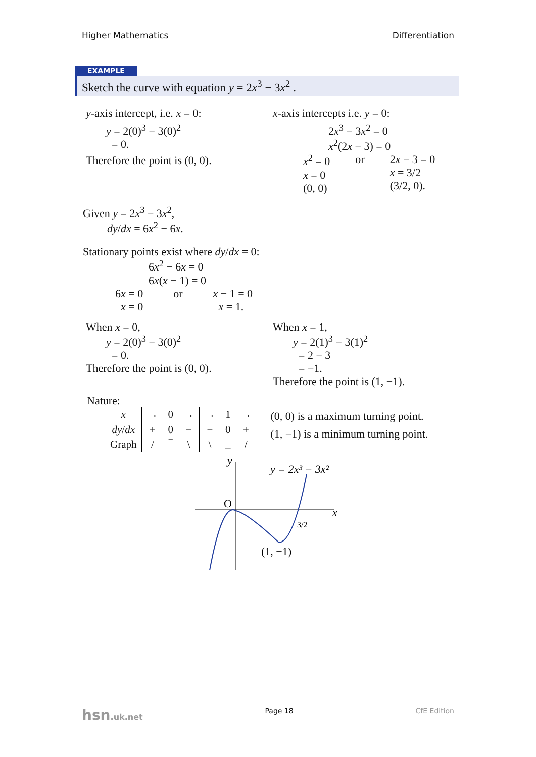Higher Mathematics Differentiation
EXAMPLE
Sketch the curve with equation y = 2x<sup>3</sup> − 3x<sup>2</sup> .
y-axis intercept, i.e. x = 0:
y = 2(0)<sup>3</sup> − 3(0)<sup>2</sup>
= 0.
Therefore the point is (0, 0).
x-axis intercepts i.e. y = 0:
2x<sup>3</sup> − 3x<sup>2</sup> = 0
x<sup>2</sup>(2x − 3) = 0
x<sup>2</sup> = 0
x = 0
(0, 0)
or 2x − 3 = 0
x = 3/2
(3/2, 0).
Given y = 2x<sup>3</sup> − 3x<sup>2</sup>,
dy/dx = 6x<sup>2</sup> − 6x.
Stationary points exist where dy/dx = 0:
6x<sup>2</sup> − 6x = 0
6x(x − 1) = 0
6x = 0
x = 0
or x − 1 = 0
x = 1.
When x = 0,
y = 2(0)<sup>3</sup> − 3(0)<sup>2</sup>
= 0.
Therefore the point is (0, 0).
When x = 1,
y = 2(1)<sup>3</sup> − 3(1)<sup>2</sup>
= 2 − 3
= −1.
Therefore the point is (1, −1).
Nature:
| x | → | 0 | → | → | 1 | → |
| dy / dx | + | 0 | − | − | 0 | + |
| Graph | / | ‾ | \ | \ | _ | / |
(0, 0) is a maximum turning point.
(1, −1) is a minimum turning point.
y
x
O
3/2
(1, −1)
y = 2x³ − 3x²
hsn.uk.net Page 18 CfE Edition